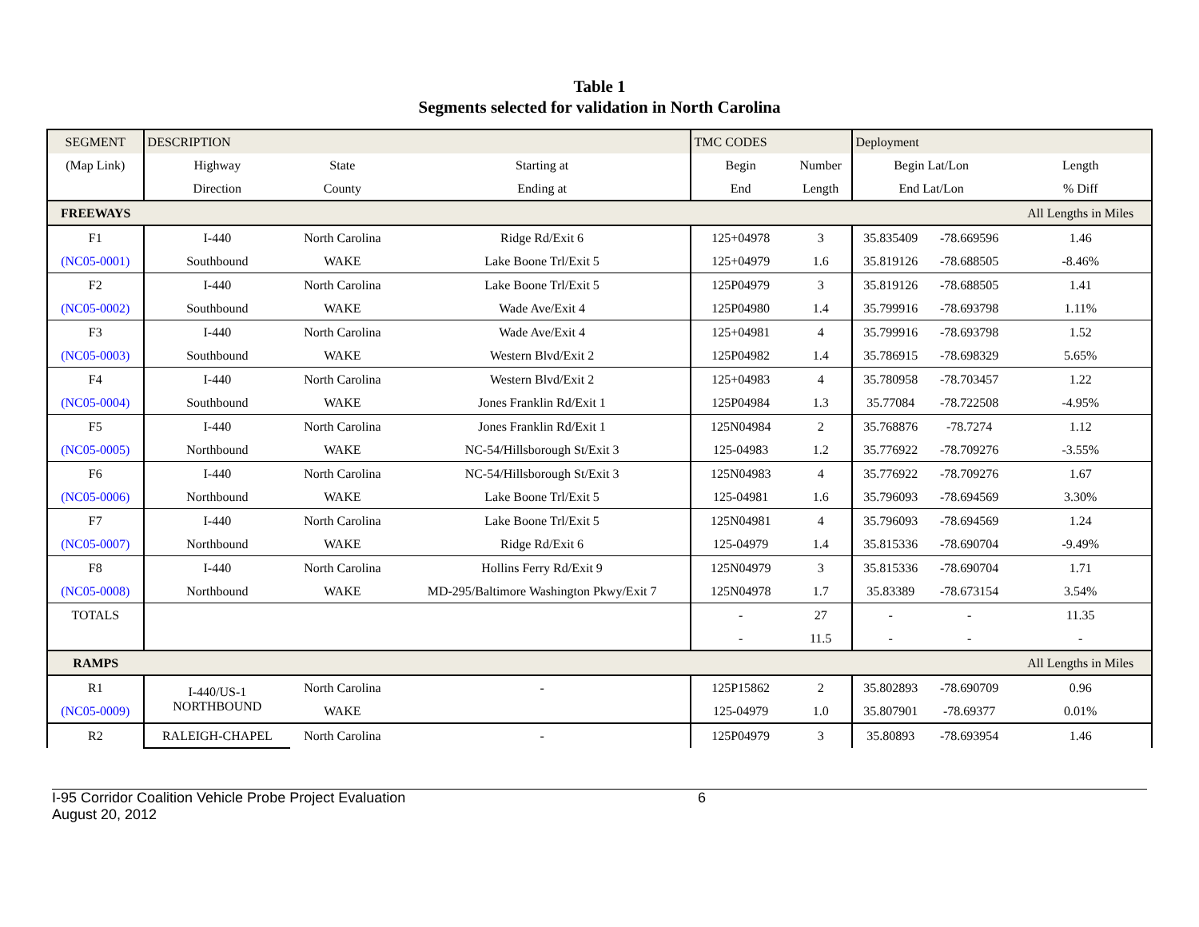Table 1
Segments selected for validation in North Carolina
| SEGMENT | DESCRIPTION | | | TMC CODES | | Deployment | | |
| --- | --- | --- | --- | --- | --- | --- | --- | --- |
| (Map Link) | Highway | State | Starting at | Begin | Number | Begin Lat/Lon | | Length |
| | Direction | County | Ending at | End | Length | End Lat/Lon | | % Diff |
| FREEWAYS | | | | | | | | All Lengths in Miles |
| F1 | I-440 | North Carolina | Ridge Rd/Exit 6 | 125+04978 | 3 | 35.835409 | -78.669596 | 1.46 |
| (NC05-0001) | Southbound | WAKE | Lake Boone Trl/Exit 5 | 125+04979 | 1.6 | 35.819126 | -78.688505 | -8.46% |
| F2 | I-440 | North Carolina | Lake Boone Trl/Exit 5 | 125P04979 | 3 | 35.819126 | -78.688505 | 1.41 |
| (NC05-0002) | Southbound | WAKE | Wade Ave/Exit 4 | 125P04980 | 1.4 | 35.799916 | -78.693798 | 1.11% |
| F3 | I-440 | North Carolina | Wade Ave/Exit 4 | 125+04981 | 4 | 35.799916 | -78.693798 | 1.52 |
| (NC05-0003) | Southbound | WAKE | Western Blvd/Exit 2 | 125P04982 | 1.4 | 35.786915 | -78.698329 | 5.65% |
| F4 | I-440 | North Carolina | Western Blvd/Exit 2 | 125+04983 | 4 | 35.780958 | -78.703457 | 1.22 |
| (NC05-0004) | Southbound | WAKE | Jones Franklin Rd/Exit 1 | 125P04984 | 1.3 | 35.77084 | -78.722508 | -4.95% |
| F5 | I-440 | North Carolina | Jones Franklin Rd/Exit 1 | 125N04984 | 2 | 35.768876 | -78.7274 | 1.12 |
| (NC05-0005) | Northbound | WAKE | NC-54/Hillsborough St/Exit 3 | 125-04983 | 1.2 | 35.776922 | -78.709276 | -3.55% |
| F6 | I-440 | North Carolina | NC-54/Hillsborough St/Exit 3 | 125N04983 | 4 | 35.776922 | -78.709276 | 1.67 |
| (NC05-0006) | Northbound | WAKE | Lake Boone Trl/Exit 5 | 125-04981 | 1.6 | 35.796093 | -78.694569 | 3.30% |
| F7 | I-440 | North Carolina | Lake Boone Trl/Exit 5 | 125N04981 | 4 | 35.796093 | -78.694569 | 1.24 |
| (NC05-0007) | Northbound | WAKE | Ridge Rd/Exit 6 | 125-04979 | 1.4 | 35.815336 | -78.690704 | -9.49% |
| F8 | I-440 | North Carolina | Hollins Ferry Rd/Exit 9 | 125N04979 | 3 | 35.815336 | -78.690704 | 1.71 |
| (NC05-0008) | Northbound | WAKE | MD-295/Baltimore Washington Pkwy/Exit 7 | 125N04978 | 1.7 | 35.83389 | -78.673154 | 3.54% |
| TOTALS | | | | - | 27 | - | - | 11.35 |
| | | | | - | 11.5 | - | - | - |
| RAMPS | | | | | | | | All Lengths in Miles |
| R1 | I-440/US-1 NORTHBOUND | North Carolina | - | 125P15862 | 2 | 35.802893 | -78.690709 | 0.96 |
| (NC05-0009) | | WAKE | | 125-04979 | 1.0 | 35.807901 | -78.69377 | 0.01% |
| R2 | RALEIGH-CHAPEL | North Carolina | - | 125P04979 | 3 | 35.80893 | -78.693954 | 1.46 |
I-95 Corridor Coalition Vehicle Probe Project Evaluation
August 20, 2012
6